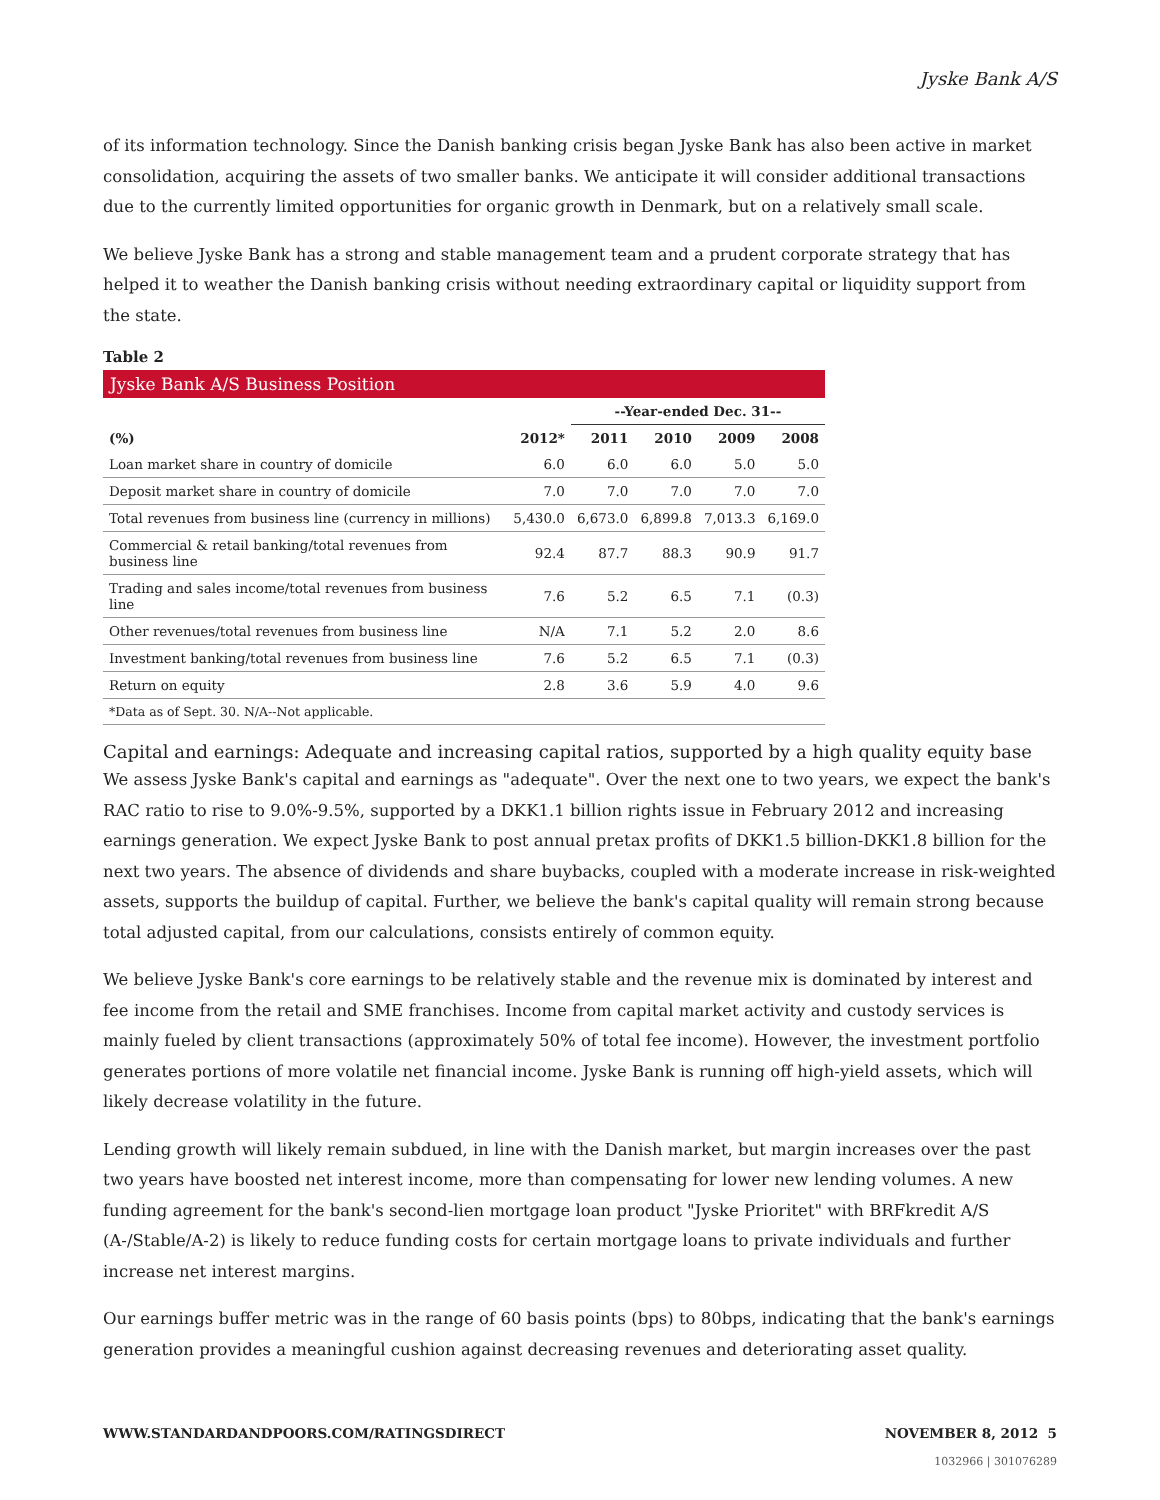Jyske Bank A/S
of its information technology. Since the Danish banking crisis began Jyske Bank has also been active in market consolidation, acquiring the assets of two smaller banks. We anticipate it will consider additional transactions due to the currently limited opportunities for organic growth in Denmark, but on a relatively small scale.
We believe Jyske Bank has a strong and stable management team and a prudent corporate strategy that has helped it to weather the Danish banking crisis without needing extraordinary capital or liquidity support from the state.
Table 2
| Jyske Bank A/S Business Position | | | | | |
| | | --Year-ended Dec. 31-- | | | |
| (%) | 2012* | 2011 | 2010 | 2009 | 2008 |
| Loan market share in country of domicile | 6.0 | 6.0 | 6.0 | 5.0 | 5.0 |
| Deposit market share in country of domicile | 7.0 | 7.0 | 7.0 | 7.0 | 7.0 |
| Total revenues from business line (currency in millions) | 5,430.0 | 6,673.0 | 6,899.8 | 7,013.3 | 6,169.0 |
| Commercial & retail banking/total revenues from business line | 92.4 | 87.7 | 88.3 | 90.9 | 91.7 |
| Trading and sales income/total revenues from business line | 7.6 | 5.2 | 6.5 | 7.1 | (0.3) |
| Other revenues/total revenues from business line | N/A | 7.1 | 5.2 | 2.0 | 8.6 |
| Investment banking/total revenues from business line | 7.6 | 5.2 | 6.5 | 7.1 | (0.3) |
| Return on equity | 2.8 | 3.6 | 5.9 | 4.0 | 9.6 |
| *Data as of Sept. 30. N/A--Not applicable. | | | | | |
Capital and earnings: Adequate and increasing capital ratios, supported by a high quality equity base
We assess Jyske Bank's capital and earnings as "adequate". Over the next one to two years, we expect the bank's RAC ratio to rise to 9.0%-9.5%, supported by a DKK1.1 billion rights issue in February 2012 and increasing earnings generation. We expect Jyske Bank to post annual pretax profits of DKK1.5 billion-DKK1.8 billion for the next two years. The absence of dividends and share buybacks, coupled with a moderate increase in risk-weighted assets, supports the buildup of capital. Further, we believe the bank's capital quality will remain strong because total adjusted capital, from our calculations, consists entirely of common equity.
We believe Jyske Bank's core earnings to be relatively stable and the revenue mix is dominated by interest and fee income from the retail and SME franchises. Income from capital market activity and custody services is mainly fueled by client transactions (approximately 50% of total fee income). However, the investment portfolio generates portions of more volatile net financial income. Jyske Bank is running off high-yield assets, which will likely decrease volatility in the future.
Lending growth will likely remain subdued, in line with the Danish market, but margin increases over the past two years have boosted net interest income, more than compensating for lower new lending volumes. A new funding agreement for the bank's second-lien mortgage loan product "Jyske Prioritet" with BRFkredit A/S (A-/Stable/A-2) is likely to reduce funding costs for certain mortgage loans to private individuals and further increase net interest margins.
Our earnings buffer metric was in the range of 60 basis points (bps) to 80bps, indicating that the bank's earnings generation provides a meaningful cushion against decreasing revenues and deteriorating asset quality.
WWW.STANDARDANDPOORS.COM/RATINGSDIRECT NOVEMBER 8, 2012 5
1032966 | 301076289